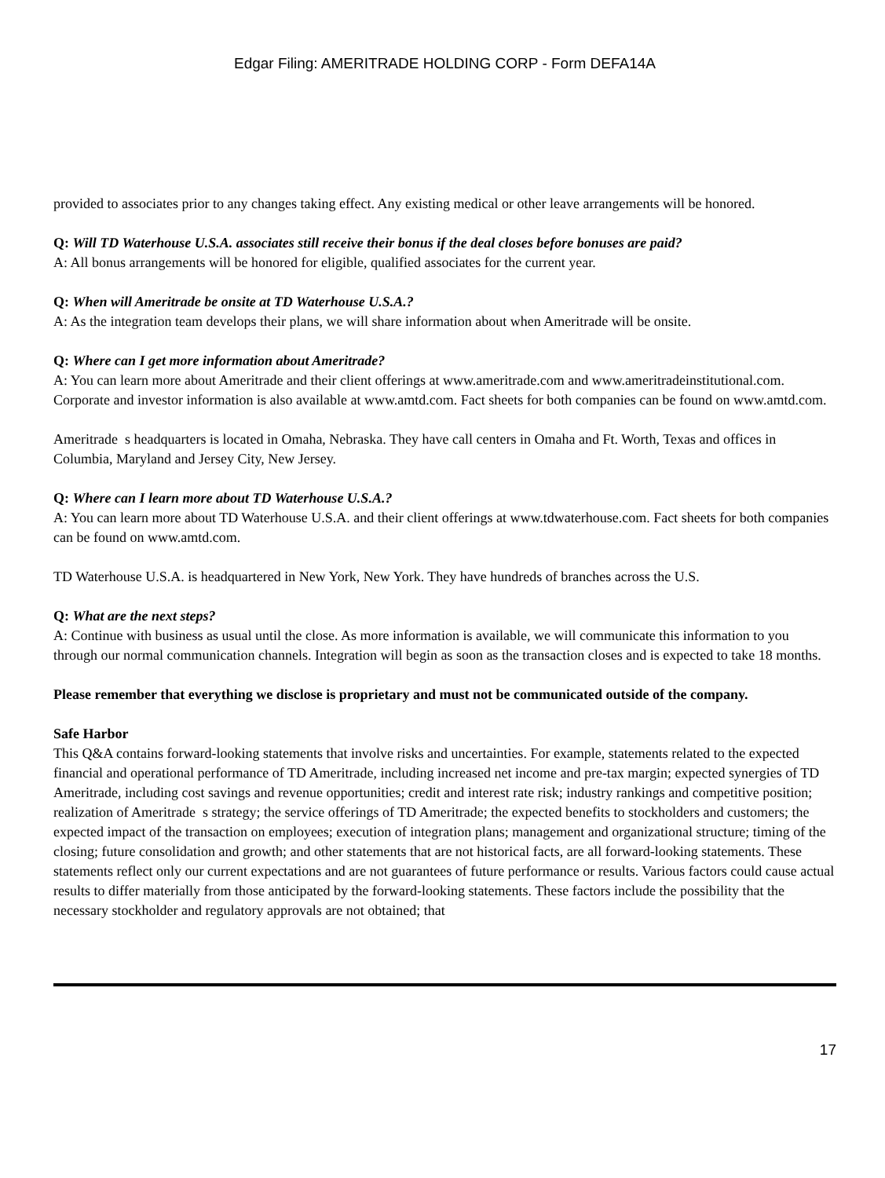Edgar Filing: AMERITRADE HOLDING CORP - Form DEFA14A
provided to associates prior to any changes taking effect. Any existing medical or other leave arrangements will be honored.
Q: Will TD Waterhouse U.S.A. associates still receive their bonus if the deal closes before bonuses are paid?
A: All bonus arrangements will be honored for eligible, qualified associates for the current year.
Q: When will Ameritrade be onsite at TD Waterhouse U.S.A.?
A: As the integration team develops their plans, we will share information about when Ameritrade will be onsite.
Q: Where can I get more information about Ameritrade?
A: You can learn more about Ameritrade and their client offerings at www.ameritrade.com and www.ameritradeinstitutional.com. Corporate and investor information is also available at www.amtd.com. Fact sheets for both companies can be found on www.amtd.com.
Ameritrade s headquarters is located in Omaha, Nebraska. They have call centers in Omaha and Ft. Worth, Texas and offices in Columbia, Maryland and Jersey City, New Jersey.
Q: Where can I learn more about TD Waterhouse U.S.A.?
A: You can learn more about TD Waterhouse U.S.A. and their client offerings at www.tdwaterhouse.com. Fact sheets for both companies can be found on www.amtd.com.
TD Waterhouse U.S.A. is headquartered in New York, New York. They have hundreds of branches across the U.S.
Q: What are the next steps?
A: Continue with business as usual until the close. As more information is available, we will communicate this information to you through our normal communication channels. Integration will begin as soon as the transaction closes and is expected to take 18 months.
Please remember that everything we disclose is proprietary and must not be communicated outside of the company.
Safe Harbor
This Q&A contains forward-looking statements that involve risks and uncertainties. For example, statements related to the expected financial and operational performance of TD Ameritrade, including increased net income and pre-tax margin; expected synergies of TD Ameritrade, including cost savings and revenue opportunities; credit and interest rate risk; industry rankings and competitive position; realization of Ameritrade s strategy; the service offerings of TD Ameritrade; the expected benefits to stockholders and customers; the expected impact of the transaction on employees; execution of integration plans; management and organizational structure; timing of the closing; future consolidation and growth; and other statements that are not historical facts, are all forward-looking statements. These statements reflect only our current expectations and are not guarantees of future performance or results. Various factors could cause actual results to differ materially from those anticipated by the forward-looking statements. These factors include the possibility that the necessary stockholder and regulatory approvals are not obtained; that
17